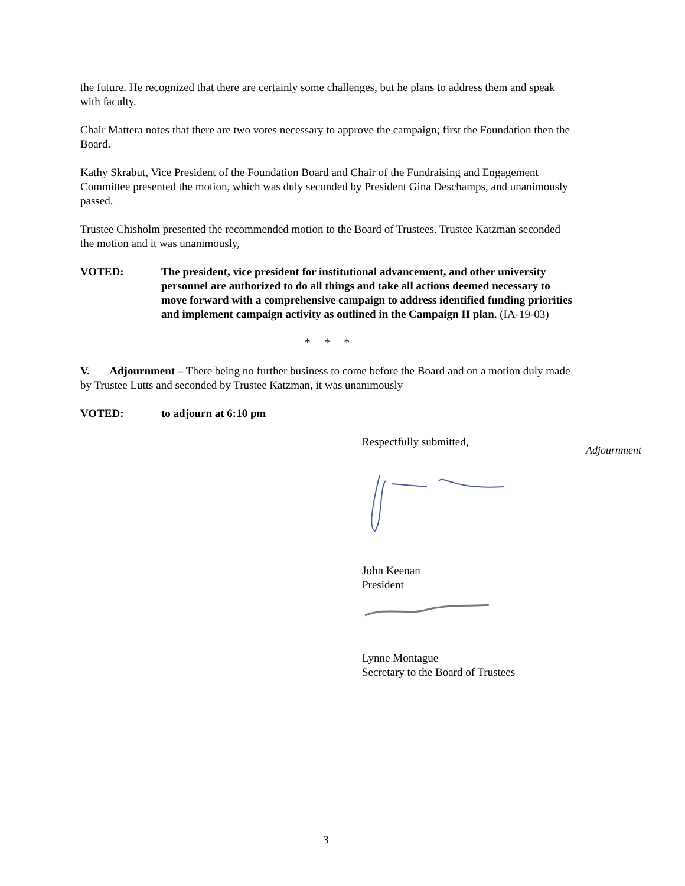the future. He recognized that there are certainly some challenges, but he plans to address them and speak with faculty.
Chair Mattera notes that there are two votes necessary to approve the campaign; first the Foundation then the Board.
Kathy Skrabut, Vice President of the Foundation Board and Chair of the Fundraising and Engagement Committee presented the motion, which was duly seconded by President Gina Deschamps, and unanimously passed.
Trustee Chisholm presented the recommended motion to the Board of Trustees. Trustee Katzman seconded the motion and it was unanimously,
VOTED: The president, vice president for institutional advancement, and other university personnel are authorized to do all things and take all actions deemed necessary to move forward with a comprehensive campaign to address identified funding priorities and implement campaign activity as outlined in the Campaign II plan. (IA-19-03)
* * *
V. Adjournment – There being no further business to come before the Board and on a motion duly made by Trustee Lutts and seconded by Trustee Katzman, it was unanimously
VOTED: to adjourn at 6:10 pm
Respectfully submitted,
John Keenan
President
Lynne Montague
Secretary to the Board of Trustees
Adjournment
3